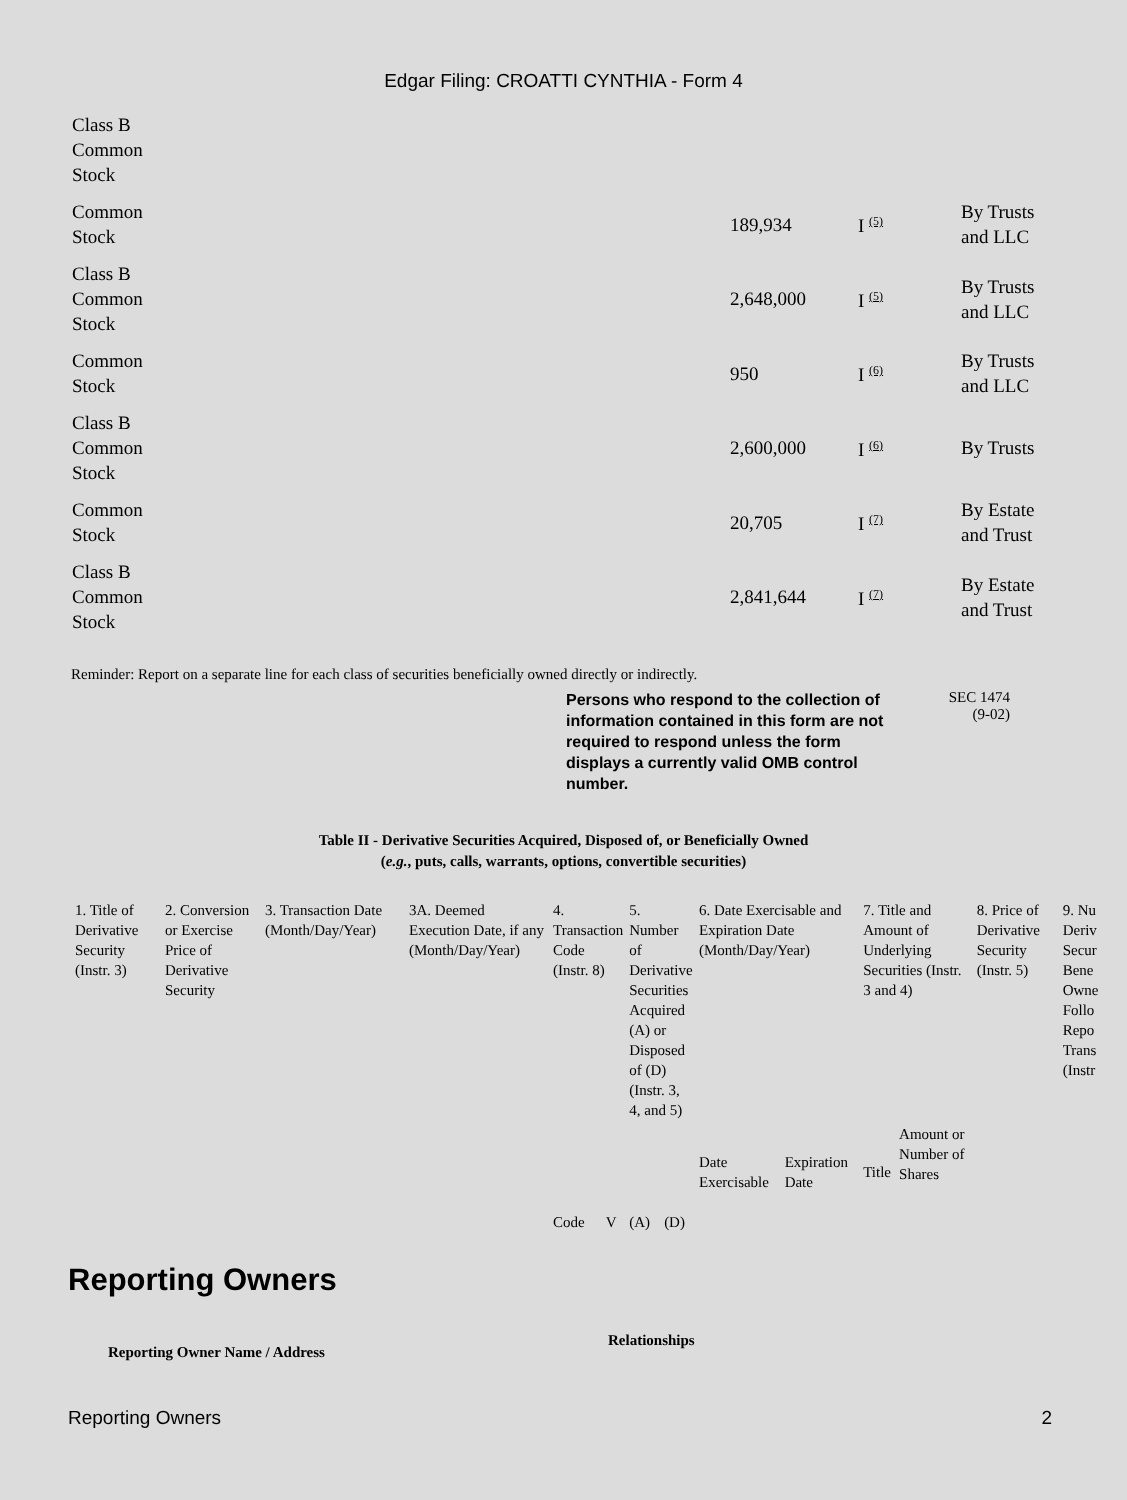Edgar Filing: CROATTI CYNTHIA - Form 4
| Class B Common Stock | | | |
| Common Stock | 189,934 | I (5) | By Trusts and LLC |
| Class B Common Stock | 2,648,000 | I (5) | By Trusts and LLC |
| Common Stock | 950 | I (6) | By Trusts and LLC |
| Class B Common Stock | 2,600,000 | I (6) | By Trusts |
| Common Stock | 20,705 | I (7) | By Estate and Trust |
| Class B Common Stock | 2,841,644 | I (7) | By Estate and Trust |
Reminder: Report on a separate line for each class of securities beneficially owned directly or indirectly.
Persons who respond to the collection of information contained in this form are not required to respond unless the form displays a currently valid OMB control number.
SEC 1474
(9-02)
Table II - Derivative Securities Acquired, Disposed of, or Beneficially Owned
(e.g., puts, calls, warrants, options, convertible securities)
| 1. Title of Derivative Security (Instr. 3) | 2. Conversion or Exercise Price of Derivative Security | 3. Transaction Date (Month/Day/Year) | 3A. Deemed Execution Date, if any (Month/Day/Year) | 4. Transaction Code (Instr. 8) | | 5. Number of Derivative Securities Acquired (A) or Disposed of (D) (Instr. 3, 4, and 5) | | 6. Date Exercisable and Expiration Date (Month/Day/Year) | | 7. Title and Amount of Underlying Securities (Instr. 3 and 4) | | 8. Price of Derivative Security (Instr. 5) | 9. Nu Deriv Secur Bene Owne Follo Repo Trans (Instr |
| | | | | Code | V | (A) | (D) | Date Exercisable | Expiration Date | Title | Amount or Number of Shares | | |
Reporting Owners
Reporting Owner Name / Address
Relationships
Reporting Owners 2